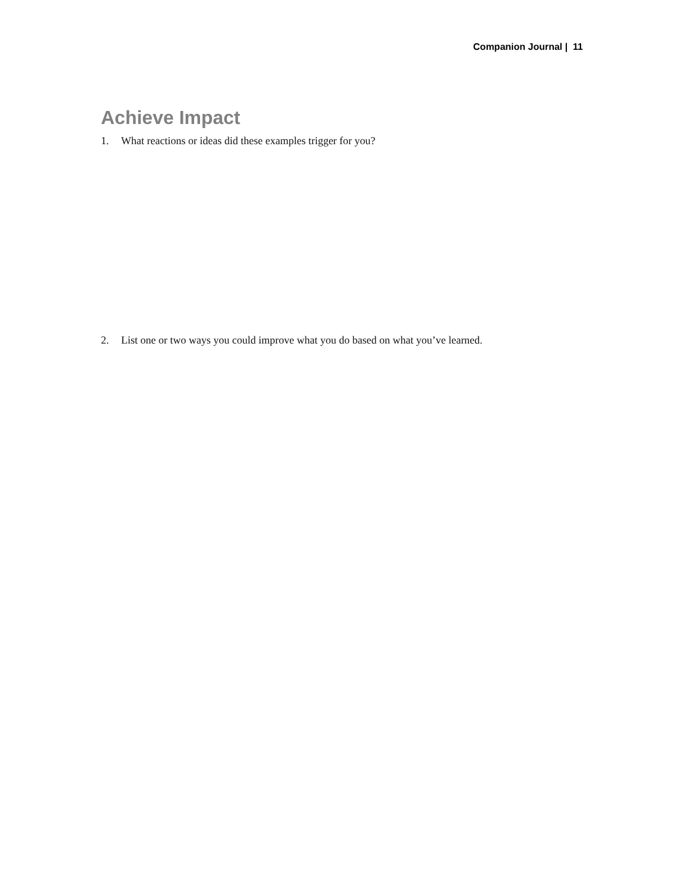Companion Journal | 11
Achieve Impact
1. What reactions or ideas did these examples trigger for you?
2. List one or two ways you could improve what you do based on what you’ve learned.